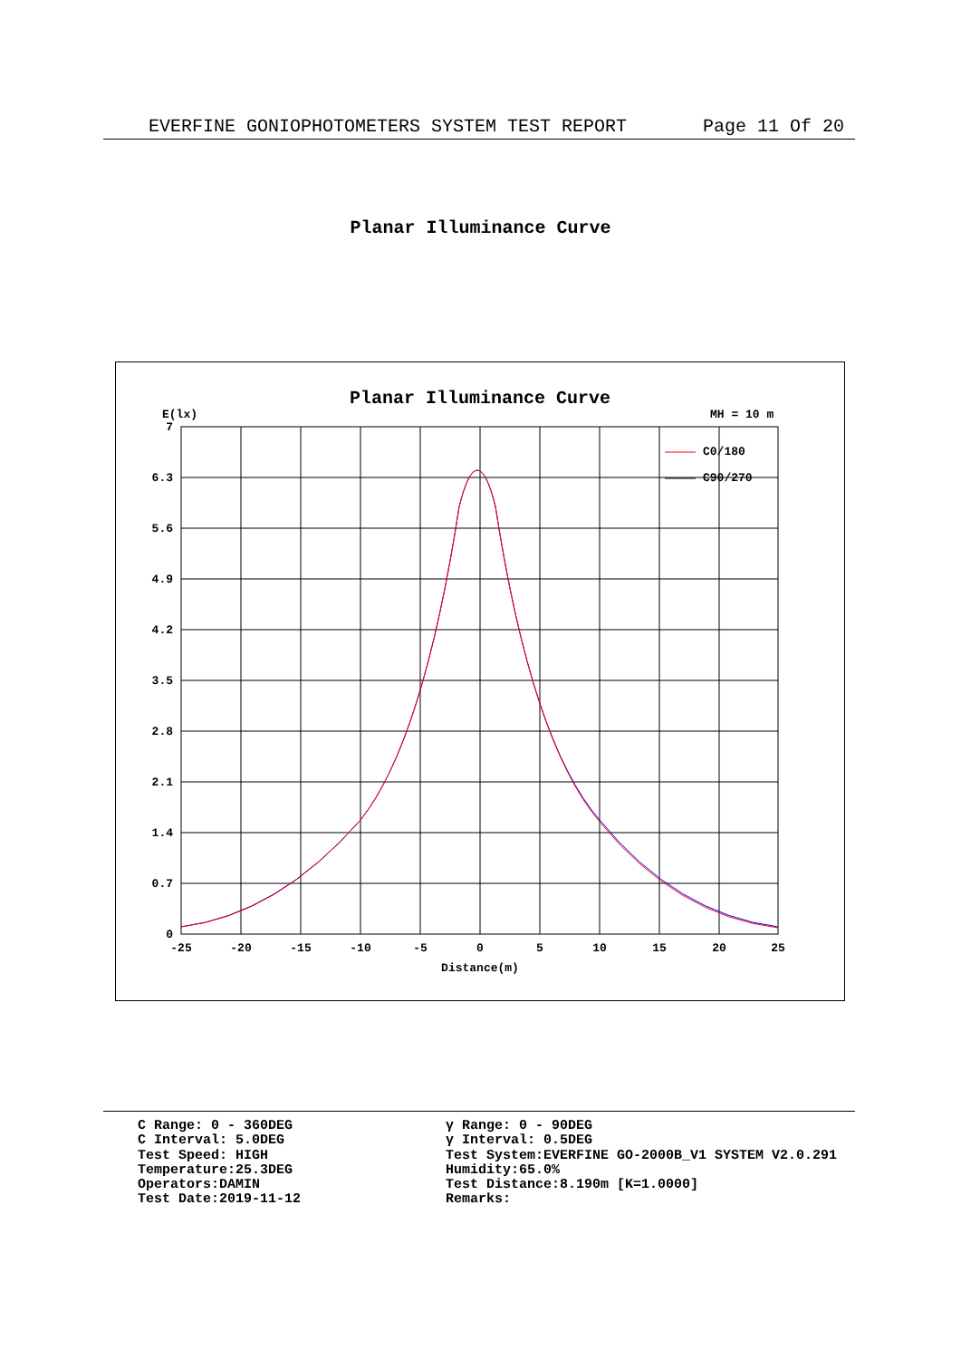EVERFINE GONIOPHOTOMETERS SYSTEM TEST REPORT Page 11 Of 20
Planar Illuminance Curve
Planar Illuminance Curve
E(lx)
MH = 10 m
7
6.3
5.6
4.9
4.2
3.5
2.8
2.1
1.4
0.7
0
-25
-20
-15
-10
-5
0
5
10
15
20
25
Distance(m)
C0/180
C90/270
C Range: 0 - 360DEG
C Interval: 5.0DEG
Test Speed: HIGH
Temperature:25.3DEG
Operators:DAMIN
Test Date:2019-11-12
γ Range: 0 - 90DEG
γ Interval: 0.5DEG
Test System:EVERFINE GO-2000B_V1 SYSTEM V2.0.291
Humidity:65.0%
Test Distance:8.190m [K=1.0000]
Remarks: